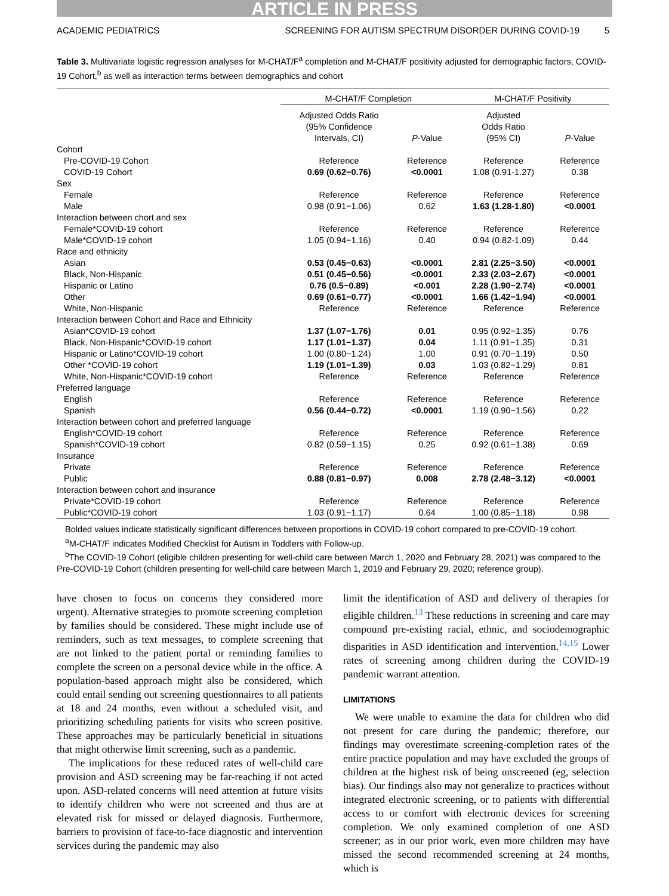ARTICLE IN PRESS
ACADEMIC PEDIATRICS SCREENING FOR AUTISM SPECTRUM DISORDER DURING COVID-19 5
Table 3. Multivariate logistic regression analyses for M-CHAT/F<sup>a</sup> completion and M-CHAT/F positivity adjusted for demographic factors, COVID-19 Cohort,<sup>b</sup> as well as interaction terms between demographics and cohort
| | M-CHAT/F Completion | | M-CHAT/F Positivity | |
| --- | --- | --- | --- | --- |
| | Adjusted Odds Ratio (95% Confidence Intervals, CI) | P -Value | Adjusted Odds Ratio (95% CI) | P -Value |
| Cohort | | | | |
| Pre-COVID-19 Cohort | Reference | Reference | Reference | Reference |
| COVID-19 Cohort | 0.69 (0.62−0.76) | <0.0001 | 1.08 (0.91-1.27) | 0.38 |
| Sex | | | | |
| Female | Reference | Reference | Reference | Reference |
| Male | 0.98 (0.91−1.06) | 0.62 | 1.63 (1.28-1.80) | <0.0001 |
| Interaction between chort and sex | | | | |
| Female*COVID-19 cohort | Reference | Reference | Reference | Reference |
| Male*COVID-19 cohort | 1.05 (0.94−1.16) | 0.40 | 0.94 (0.82-1.09) | 0.44 |
| Race and ethnicity | | | | |
| Asian | 0.53 (0.45−0.63) | <0.0001 | 2.81 (2.25−3.50) | <0.0001 |
| Black, Non-Hispanic | 0.51 (0.45−0.56) | <0.0001 | 2.33 (2.03−2.67) | <0.0001 |
| Hispanic or Latino | 0.76 (0.5−0.89) | <0.001 | 2.28 (1.90−2.74) | <0.0001 |
| Other | 0.69 (0.61−0.77) | <0.0001 | 1.66 (1.42−1.94) | <0.0001 |
| White, Non-Hispanic | Reference | Reference | Reference | Reference |
| Interaction between Cohort and Race and Ethnicity | | | | |
| Asian*COVID-19 cohort | 1.37 (1.07−1.76) | 0.01 | 0.95 (0.92−1.35) | 0.76 |
| Black, Non-Hispanic*COVID-19 cohort | 1.17 (1.01−1.37) | 0.04 | 1.11 (0.91−1.35) | 0.31 |
| Hispanic or Latino*COVID-19 cohort | 1.00 (0.80−1.24) | 1.00 | 0.91 (0.70−1.19) | 0.50 |
| Other *COVID-19 cohort | 1.19 (1.01−1.39) | 0.03 | 1.03 (0.82−1.29) | 0.81 |
| White, Non-Hispanic*COVID-19 cohort | Reference | Reference | Reference | Reference |
| Preferred language | | | | |
| English | Reference | Reference | Reference | Reference |
| Spanish | 0.56 (0.44−0.72) | <0.0001 | 1.19 (0.90−1.56) | 0.22 |
| Interaction between cohort and preferred language | | | | |
| English*COVID-19 cohort | Reference | Reference | Reference | Reference |
| Spanish*COVID-19 cohort | 0.82 (0.59−1.15) | 0.25 | 0.92 (0.61−1.38) | 0.69 |
| Insurance | | | | |
| Private | Reference | Reference | Reference | Reference |
| Public | 0.88 (0.81−0.97) | 0.008 | 2.78 (2.48−3.12) | <0.0001 |
| Interaction between cohort and insurance | | | | |
| Private*COVID-19 cohort | Reference | Reference | Reference | Reference |
| Public*COVID-19 cohort | 1.03 (0.91−1.17) | 0.64 | 1.00 (0.85−1.18) | 0.98 |
Bolded values indicate statistically significant differences between proportions in COVID-19 cohort compared to pre-COVID-19 cohort.
<sup>a</sup> M-CHAT/F indicates Modified Checklist for Autism in Toddlers with Follow-up.
<sup>b</sup> The COVID-19 Cohort (eligible children presenting for well-child care between March 1, 2020 and February 28, 2021) was compared to the Pre-COVID-19 Cohort (children presenting for well-child care between March 1, 2019 and February 29, 2020; reference group).
have chosen to focus on concerns they considered more urgent). Alternative strategies to promote screening completion by families should be considered. These might include use of reminders, such as text messages, to complete screening that are not linked to the patient portal or reminding families to complete the screen on a personal device while in the office. A population-based approach might also be considered, which could entail sending out screening questionnaires to all patients at 18 and 24 months, even without a scheduled visit, and prioritizing scheduling patients for visits who screen positive. These approaches may be particularly beneficial in situations that might otherwise limit screening, such as a pandemic.
The implications for these reduced rates of well-child care provision and ASD screening may be far-reaching if not acted upon. ASD-related concerns will need attention at future visits to identify children who were not screened and thus are at elevated risk for missed or delayed diagnosis. Furthermore, barriers to provision of face-to-face diagnostic and intervention services during the pandemic may also
limit the identification of ASD and delivery of therapies for eligible children.<sup>13</sup> These reductions in screening and care may compound pre-existing racial, ethnic, and sociodemographic disparities in ASD identification and intervention.<sup>14,15</sup> Lower rates of screening among children during the COVID-19 pandemic warrant attention.
LIMITATIONS
We were unable to examine the data for children who did not present for care during the pandemic; therefore, our findings may overestimate screening-completion rates of the entire practice population and may have excluded the groups of children at the highest risk of being unscreened (eg, selection bias). Our findings also may not generalize to practices without integrated electronic screening, or to patients with differential access to or comfort with electronic devices for screening completion. We only examined completion of one ASD screener; as in our prior work, even more children may have missed the second recommended screening at 24 months, which is